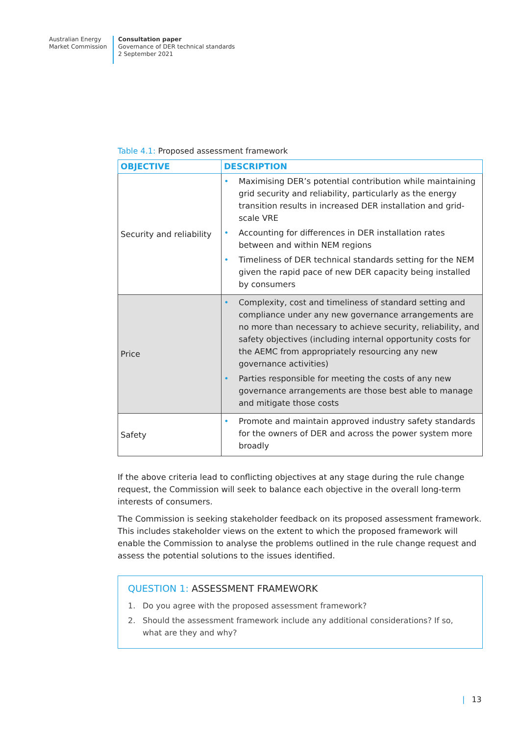Australian Energy
Market Commission
Consultation paper
Governance of DER technical standards
2 September 2021
Table 4.1: Proposed assessment framework
| OBJECTIVE | DESCRIPTION |
| --- | --- |
| Security and reliability | • Maximising DER’s potential contribution while maintaining grid security and reliability, particularly as the energy transition results in increased DER installation and grid-scale VRE • Accounting for differences in DER installation rates between and within NEM regions • Timeliness of DER technical standards setting for the NEM given the rapid pace of new DER capacity being installed by consumers |
| Price | • Complexity, cost and timeliness of standard setting and compliance under any new governance arrangements are no more than necessary to achieve security, reliability, and safety objectives (including internal opportunity costs for the AEMC from appropriately resourcing any new governance activities) • Parties responsible for meeting the costs of any new governance arrangements are those best able to manage and mitigate those costs |
| Safety | • Promote and maintain approved industry safety standards for the owners of DER and across the power system more broadly |
If the above criteria lead to conflicting objectives at any stage during the rule change request, the Commission will seek to balance each objective in the overall long-term interests of consumers.
The Commission is seeking stakeholder feedback on its proposed assessment framework. This includes stakeholder views on the extent to which the proposed framework will enable the Commission to analyse the problems outlined in the rule change request and assess the potential solutions to the issues identified.
QUESTION 1: ASSESSMENT FRAMEWORK
1. Do you agree with the proposed assessment framework?
2. Should the assessment framework include any additional considerations? If so, what are they and why?
| 13